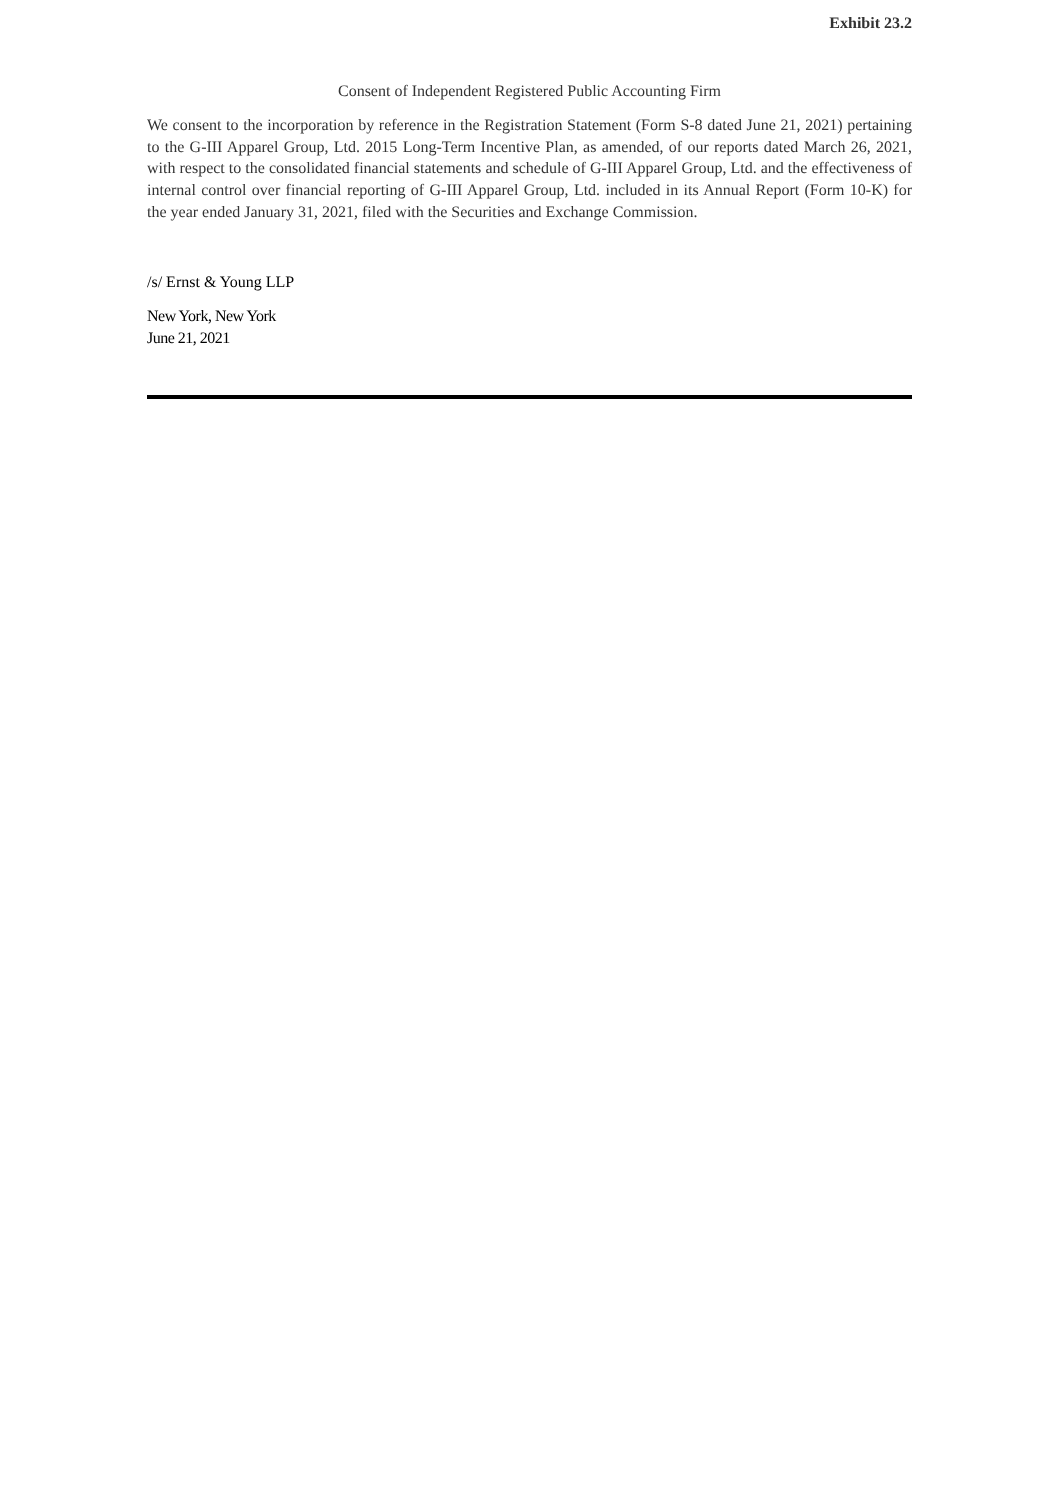Exhibit 23.2
Consent of Independent Registered Public Accounting Firm
We consent to the incorporation by reference in the Registration Statement (Form S-8 dated June 21, 2021) pertaining to the G-III Apparel Group, Ltd. 2015 Long-Term Incentive Plan, as amended, of our reports dated March 26, 2021, with respect to the consolidated financial statements and schedule of G-III Apparel Group, Ltd. and the effectiveness of internal control over financial reporting of G-III Apparel Group, Ltd. included in its Annual Report (Form 10-K) for the year ended January 31, 2021, filed with the Securities and Exchange Commission.
/s/ Ernst & Young LLP
New York, New York
June 21, 2021